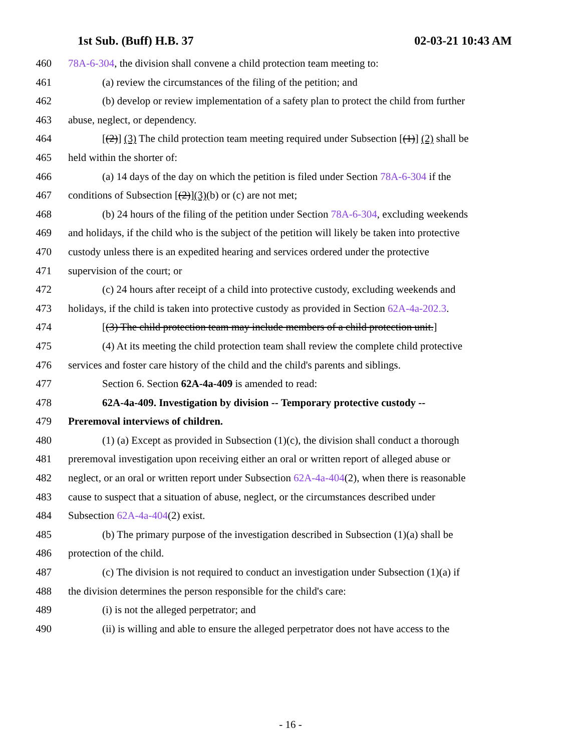1st Sub. (Buff) H.B. 37 02-03-21 10:43 AM
460 78A-6-304, the division shall convene a child protection team meeting to:
461 (a) review the circumstances of the filing of the petition; and
462 (b) develop or review implementation of a safety plan to protect the child from further
463 abuse, neglect, or dependency.
464 [(2)] (3) The child protection team meeting required under Subsection [(1)] (2) shall be
465 held within the shorter of:
466 (a) 14 days of the day on which the petition is filed under Section 78A-6-304 if the
467 conditions of Subsection [(2)](3)(b) or (c) are not met;
468 (b) 24 hours of the filing of the petition under Section 78A-6-304, excluding weekends
469 and holidays, if the child who is the subject of the petition will likely be taken into protective
470 custody unless there is an expedited hearing and services ordered under the protective
471 supervision of the court; or
472 (c) 24 hours after receipt of a child into protective custody, excluding weekends and
473 holidays, if the child is taken into protective custody as provided in Section 62A-4a-202.3.
474 [(3) The child protection team may include members of a child protection unit.]
475 (4) At its meeting the child protection team shall review the complete child protective
476 services and foster care history of the child and the child's parents and siblings.
477 Section 6. Section 62A-4a-409 is amended to read:
478 62A-4a-409. Investigation by division -- Temporary protective custody --
479 Preremoval interviews of children.
480 (1) (a) Except as provided in Subsection (1)(c), the division shall conduct a thorough
481 preremoval investigation upon receiving either an oral or written report of alleged abuse or
482 neglect, or an oral or written report under Subsection 62A-4a-404(2), when there is reasonable
483 cause to suspect that a situation of abuse, neglect, or the circumstances described under
484 Subsection 62A-4a-404(2) exist.
485 (b) The primary purpose of the investigation described in Subsection (1)(a) shall be
486 protection of the child.
487 (c) The division is not required to conduct an investigation under Subsection (1)(a) if
488 the division determines the person responsible for the child's care:
489 (i) is not the alleged perpetrator; and
490 (ii) is willing and able to ensure the alleged perpetrator does not have access to the
- 16 -